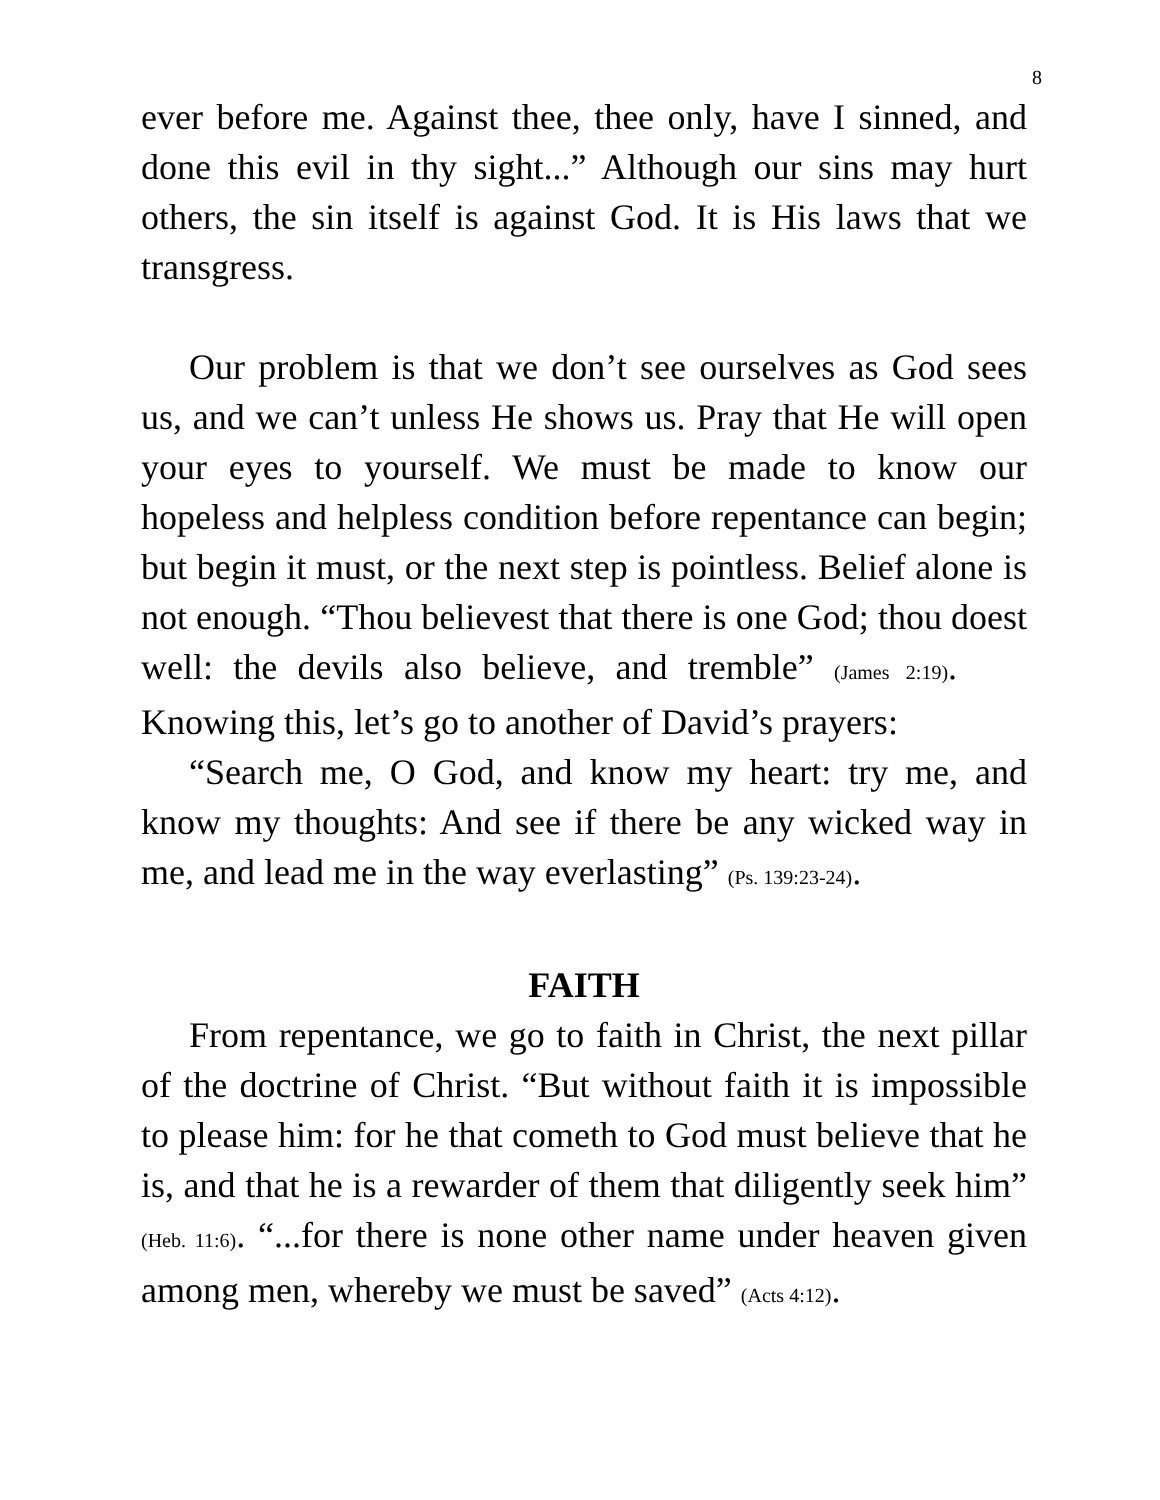8
ever before me. Against thee, thee only, have I sinned, and done this evil in thy sight...” Although our sins may hurt others, the sin itself is against God. It is His laws that we transgress.
Our problem is that we don’t see ourselves as God sees us, and we can’t unless He shows us. Pray that He will open your eyes to yourself. We must be made to know our hopeless and helpless condition before repentance can begin; but begin it must, or the next step is pointless. Belief alone is not enough. “Thou believest that there is one God; thou doest well: the devils also believe, and tremble” (James 2:19). Knowing this, let’s go to another of David’s prayers:
“Search me, O God, and know my heart: try me, and know my thoughts: And see if there be any wicked way in me, and lead me in the way everlasting” (Ps. 139:23-24).
FAITH
From repentance, we go to faith in Christ, the next pillar of the doctrine of Christ. “But without faith it is impossible to please him: for he that cometh to God must believe that he is, and that he is a rewarder of them that diligently seek him” (Heb. 11:6). “...for there is none other name under heaven given among men, whereby we must be saved” (Acts 4:12).